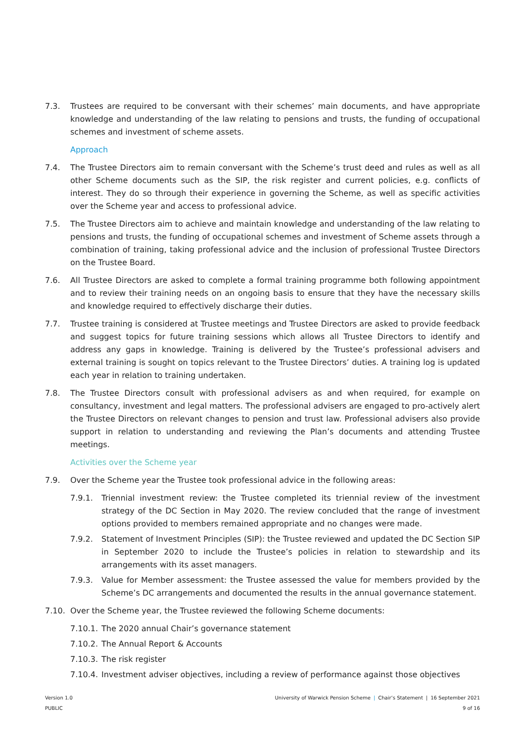7.3. Trustees are required to be conversant with their schemes’ main documents, and have appropriate knowledge and understanding of the law relating to pensions and trusts, the funding of occupational schemes and investment of scheme assets.
Approach
7.4. The Trustee Directors aim to remain conversant with the Scheme’s trust deed and rules as well as all other Scheme documents such as the SIP, the risk register and current policies, e.g. conflicts of interest. They do so through their experience in governing the Scheme, as well as specific activities over the Scheme year and access to professional advice.
7.5. The Trustee Directors aim to achieve and maintain knowledge and understanding of the law relating to pensions and trusts, the funding of occupational schemes and investment of Scheme assets through a combination of training, taking professional advice and the inclusion of professional Trustee Directors on the Trustee Board.
7.6. All Trustee Directors are asked to complete a formal training programme both following appointment and to review their training needs on an ongoing basis to ensure that they have the necessary skills and knowledge required to effectively discharge their duties.
7.7. Trustee training is considered at Trustee meetings and Trustee Directors are asked to provide feedback and suggest topics for future training sessions which allows all Trustee Directors to identify and address any gaps in knowledge. Training is delivered by the Trustee’s professional advisers and external training is sought on topics relevant to the Trustee Directors’ duties. A training log is updated each year in relation to training undertaken.
7.8. The Trustee Directors consult with professional advisers as and when required, for example on consultancy, investment and legal matters. The professional advisers are engaged to pro-actively alert the Trustee Directors on relevant changes to pension and trust law. Professional advisers also provide support in relation to understanding and reviewing the Plan’s documents and attending Trustee meetings.
Activities over the Scheme year
7.9. Over the Scheme year the Trustee took professional advice in the following areas:
7.9.1. Triennial investment review: the Trustee completed its triennial review of the investment strategy of the DC Section in May 2020. The review concluded that the range of investment options provided to members remained appropriate and no changes were made.
7.9.2. Statement of Investment Principles (SIP): the Trustee reviewed and updated the DC Section SIP in September 2020 to include the Trustee’s policies in relation to stewardship and its arrangements with its asset managers.
7.9.3. Value for Member assessment: the Trustee assessed the value for members provided by the Scheme’s DC arrangements and documented the results in the annual governance statement.
7.10. Over the Scheme year, the Trustee reviewed the following Scheme documents:
7.10.1.
The 2020 annual Chair’s governance statement
7.10.2.
The Annual Report & Accounts
7.10.3.
The risk register
7.10.4.
Investment adviser objectives, including a review of performance against those objectives
University of Warwick Pension Scheme | Chair’s Statement | 16 September 2021
9 of 16
Version 1.0
PUBLIC